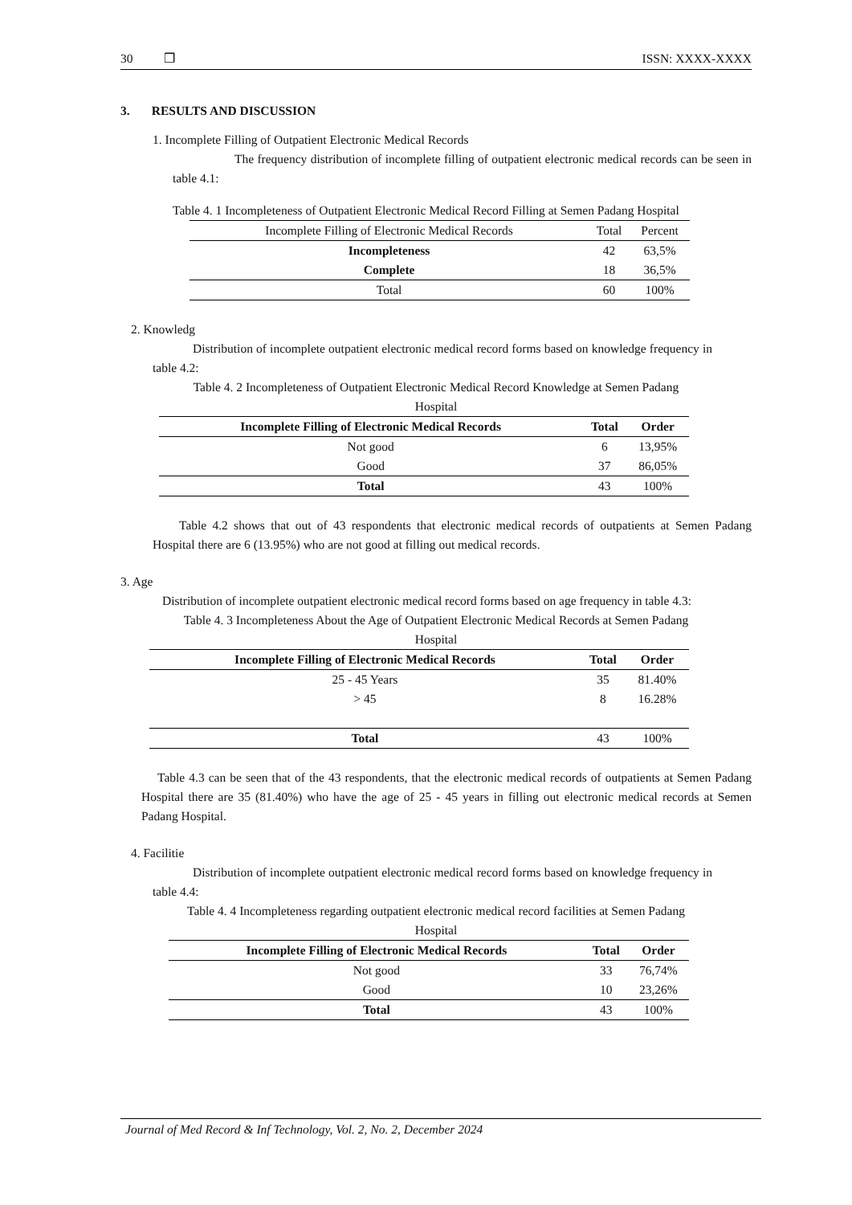30 ❒ ISSN: XXXX-XXXX
3. RESULTS AND DISCUSSION
1. Incomplete Filling of Outpatient Electronic Medical Records
The frequency distribution of incomplete filling of outpatient electronic medical records can be seen in table 4.1:
Table 4. 1 Incompleteness of Outpatient Electronic Medical Record Filling at Semen Padang Hospital
| Incomplete Filling of Electronic Medical Records | Total | Percent |
| Incompleteness | 42 | 63,5% |
| Complete | 18 | 36,5% |
| Total | 60 | 100% |
2. Knowledg
Distribution of incomplete outpatient electronic medical record forms based on knowledge frequency in table 4.2:
Table 4. 2 Incompleteness of Outpatient Electronic Medical Record Knowledge at Semen Padang
Hospital
| Incomplete Filling of Electronic Medical Records | Total | Order |
| --- | --- | --- |
| Not good | 6 | 13,95% |
| Good | 37 | 86,05% |
| Total | 43 | 100% |
Table 4.2 shows that out of 43 respondents that electronic medical records of outpatients at Semen Padang Hospital there are 6 (13.95%) who are not good at filling out medical records.
3. Age
Distribution of incomplete outpatient electronic medical record forms based on age frequency in table 4.3:
Table 4. 3 Incompleteness About the Age of Outpatient Electronic Medical Records at Semen Padang
Hospital
| Incomplete Filling of Electronic Medical Records | Total | Order |
| --- | --- | --- |
| 25 - 45 Years | 35 | 81.40% |
| > 45 | 8 | 16.28% |
| Total | 43 | 100% |
Table 4.3 can be seen that of the 43 respondents, that the electronic medical records of outpatients at Semen Padang Hospital there are 35 (81.40%) who have the age of 25 - 45 years in filling out electronic medical records at Semen Padang Hospital.
4. Facilitie
Distribution of incomplete outpatient electronic medical record forms based on knowledge frequency in table 4.4:
Table 4. 4 Incompleteness regarding outpatient electronic medical record facilities at Semen Padang
Hospital
| Incomplete Filling of Electronic Medical Records | Total | Order |
| --- | --- | --- |
| Not good | 33 | 76,74% |
| Good | 10 | 23,26% |
| Total | 43 | 100% |
Journal of Med Record & Inf Technology, Vol. 2, No. 2, December 2024